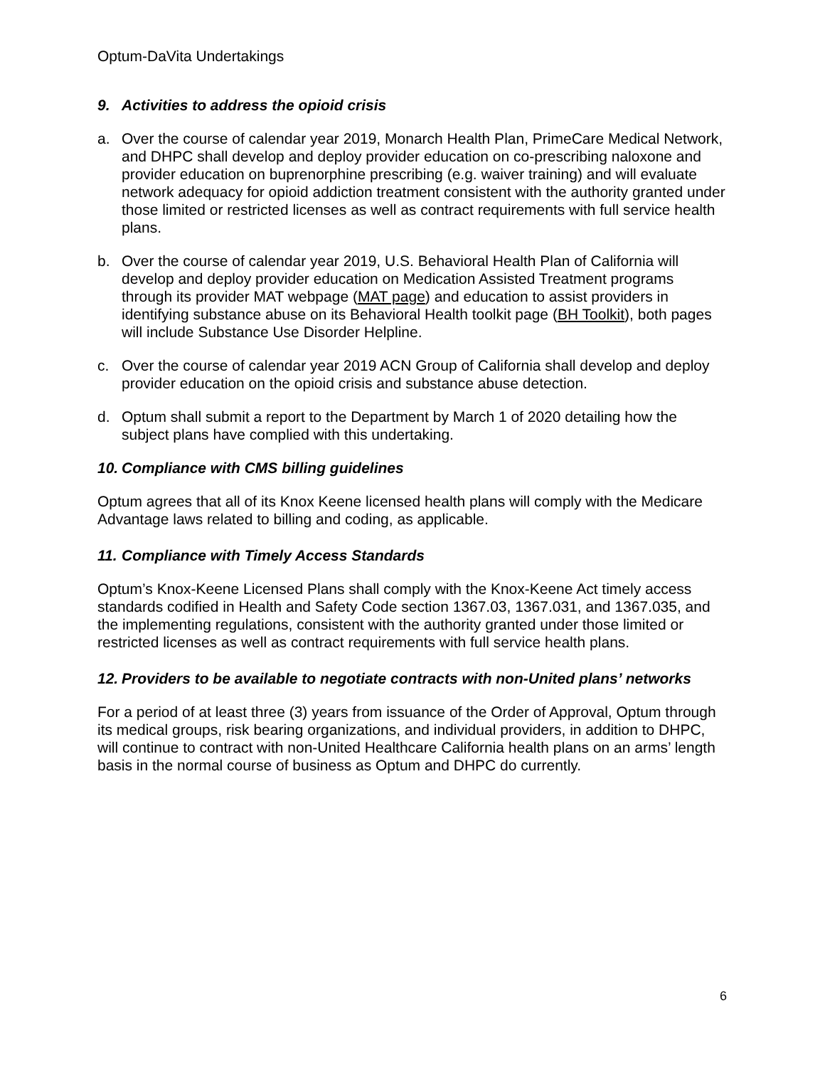Optum-DaVita Undertakings
9. Activities to address the opioid crisis
a. Over the course of calendar year 2019, Monarch Health Plan, PrimeCare Medical Network, and DHPC shall develop and deploy provider education on co-prescribing naloxone and provider education on buprenorphine prescribing (e.g. waiver training) and will evaluate network adequacy for opioid addiction treatment consistent with the authority granted under those limited or restricted licenses as well as contract requirements with full service health plans.
b. Over the course of calendar year 2019, U.S. Behavioral Health Plan of California will develop and deploy provider education on Medication Assisted Treatment programs through its provider MAT webpage (MAT page) and education to assist providers in identifying substance abuse on its Behavioral Health toolkit page (BH Toolkit), both pages will include Substance Use Disorder Helpline.
c. Over the course of calendar year 2019 ACN Group of California shall develop and deploy provider education on the opioid crisis and substance abuse detection.
d. Optum shall submit a report to the Department by March 1 of 2020 detailing how the subject plans have complied with this undertaking.
10. Compliance with CMS billing guidelines
Optum agrees that all of its Knox Keene licensed health plans will comply with the Medicare Advantage laws related to billing and coding, as applicable.
11. Compliance with Timely Access Standards
Optum’s Knox-Keene Licensed Plans shall comply with the Knox-Keene Act timely access standards codified in Health and Safety Code section 1367.03, 1367.031, and 1367.035, and the implementing regulations, consistent with the authority granted under those limited or restricted licenses as well as contract requirements with full service health plans.
12. Providers to be available to negotiate contracts with non-United plans’ networks
For a period of at least three (3) years from issuance of the Order of Approval, Optum through its medical groups, risk bearing organizations, and individual providers, in addition to DHPC, will continue to contract with non-United Healthcare California health plans on an arms’ length basis in the normal course of business as Optum and DHPC do currently.
6